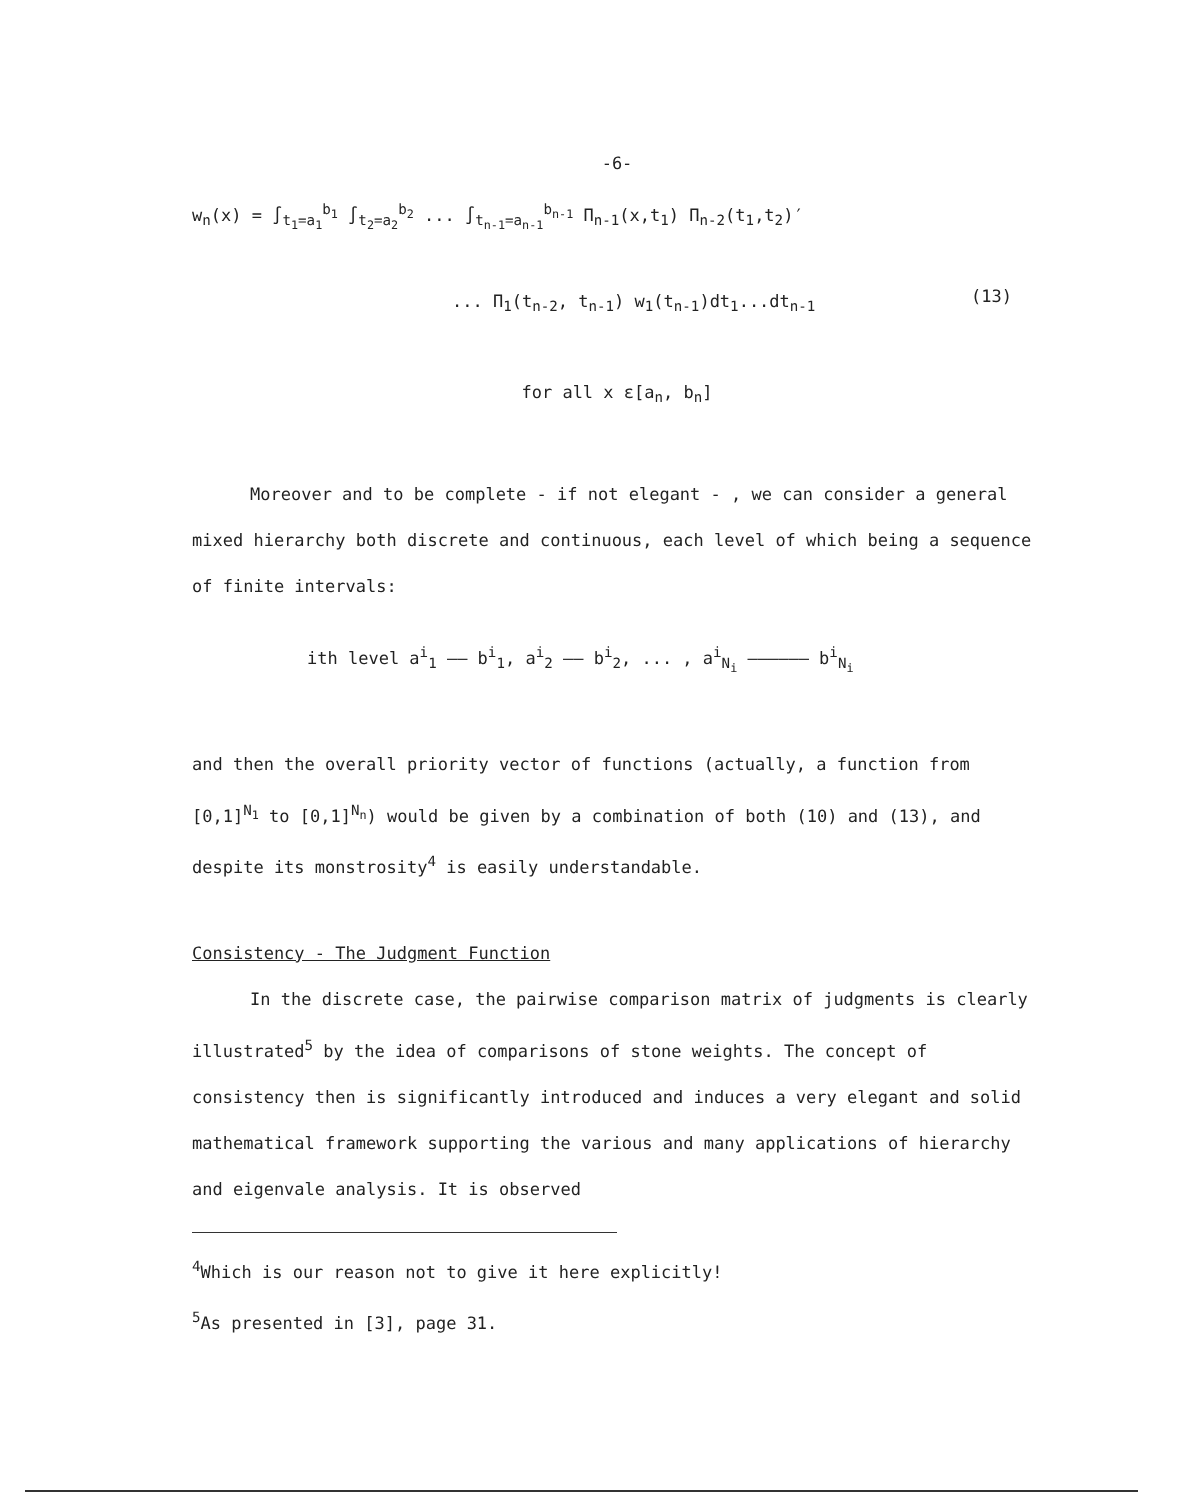-6-
w<sub>n</sub>(x) = ∫<sub>t<sub>1</sub>=a<sub>1</sub></sub><sup>b<sub>1</sub></sup> ∫<sub>t<sub>2</sub>=a<sub>2</sub></sub><sup>b<sub>2</sub></sup> ... ∫<sub>t<sub>n-1</sub>=a<sub>n-1</sub></sub><sup>b<sub>n-1</sub></sup> Π<sub>n-1</sub>(x,t<sub>1</sub>) Π<sub>n-2</sub>(t<sub>1</sub>,t<sub>2</sub>)′
(13)
... Π<sub>1</sub>(t<sub>n-2</sub>, t<sub>n-1</sub>) w<sub>1</sub>(t<sub>n-1</sub>)dt<sub>1</sub>...dt<sub>n-1</sub>
for all x ε[a<sub>n</sub>, b<sub>n</sub>]
Moreover and to be complete - if not elegant - , we can consider a general mixed hierarchy both discrete and continuous, each level of which being a sequence of finite intervals:
ith level a<sup>i</sup><sub>1</sub> —— b<sup>i</sup><sub>1</sub>, a<sup>i</sup><sub>2</sub> —— b<sup>i</sup><sub>2</sub>, ... , a<sup>i</sup><sub>N<sub>i</sub></sub> —————— b<sup>i</sup><sub>N<sub>i</sub></sub>
and then the overall priority vector of functions (actually, a function from [0,1]<sup>N<sub>1</sub></sup> to [0,1]<sup>N<sub>n</sub></sup>) would be given by a combination of both (10) and (13), and despite its monstrosity<sup>4</sup> is easily understandable.
Consistency - The Judgment Function
In the discrete case, the pairwise comparison matrix of judgments is clearly illustrated<sup>5</sup> by the idea of comparisons of stone weights. The concept of consistency then is significantly introduced and induces a very elegant and solid mathematical framework supporting the various and many applications of hierarchy and eigenvale analysis. It is observed
<sup>4</sup> Which is our reason not to give it here explicitly!
<sup>5</sup> As presented in [3], page 31.